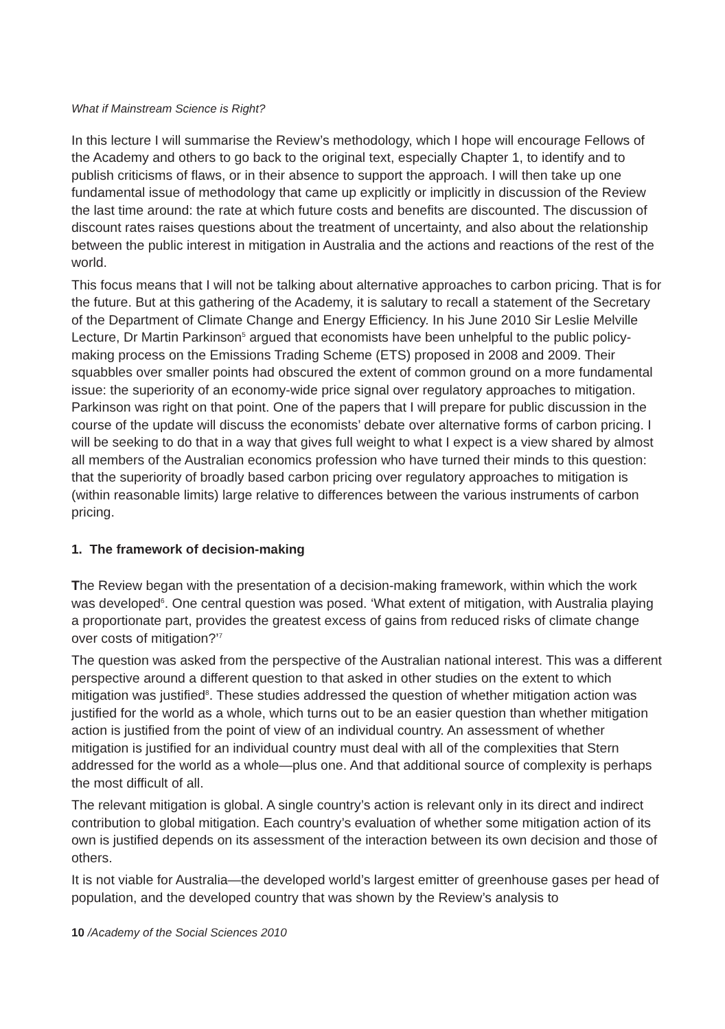What if Mainstream Science is Right?
In this lecture I will summarise the Review’s methodology, which I hope will encourage Fellows of the Academy and others to go back to the original text, especially Chapter 1, to identify and to publish criticisms of flaws, or in their absence to support the approach. I will then take up one fundamental issue of methodology that came up explicitly or implicitly in discussion of the Review the last time around: the rate at which future costs and benefits are discounted. The discussion of discount rates raises questions about the treatment of uncertainty, and also about the relationship between the public interest in mitigation in Australia and the actions and reactions of the rest of the world.
This focus means that I will not be talking about alternative approaches to carbon pricing. That is for the future. But at this gathering of the Academy, it is salutary to recall a statement of the Secretary of the Department of Climate Change and Energy Efficiency. In his June 2010 Sir Leslie Melville Lecture, Dr Martin Parkinson<sup>5</sup> argued that economists have been unhelpful to the public policy-making process on the Emissions Trading Scheme (ETS) proposed in 2008 and 2009. Their squabbles over smaller points had obscured the extent of common ground on a more fundamental issue: the superiority of an economy-wide price signal over regulatory approaches to mitigation. Parkinson was right on that point. One of the papers that I will prepare for public discussion in the course of the update will discuss the economists’ debate over alternative forms of carbon pricing. I will be seeking to do that in a way that gives full weight to what I expect is a view shared by almost all members of the Australian economics profession who have turned their minds to this question: that the superiority of broadly based carbon pricing over regulatory approaches to mitigation is (within reasonable limits) large relative to differences between the various instruments of carbon pricing.
1. The framework of decision-making
The Review began with the presentation of a decision-making framework, within which the work was developed<sup>6</sup>. One central question was posed. ‘What extent of mitigation, with Australia playing a proportionate part, provides the greatest excess of gains from reduced risks of climate change over costs of mitigation?’<sup>7</sup>
The question was asked from the perspective of the Australian national interest. This was a different perspective around a different question to that asked in other studies on the extent to which mitigation was justified<sup>8</sup>. These studies addressed the question of whether mitigation action was justified for the world as a whole, which turns out to be an easier question than whether mitigation action is justified from the point of view of an individual country. An assessment of whether mitigation is justified for an individual country must deal with all of the complexities that Stern addressed for the world as a whole—plus one. And that additional source of complexity is perhaps the most difficult of all.
The relevant mitigation is global. A single country’s action is relevant only in its direct and indirect contribution to global mitigation. Each country’s evaluation of whether some mitigation action of its own is justified depends on its assessment of the interaction between its own decision and those of others.
It is not viable for Australia—the developed world’s largest emitter of greenhouse gases per head of population, and the developed country that was shown by the Review’s analysis to
10 /Academy of the Social Sciences 2010